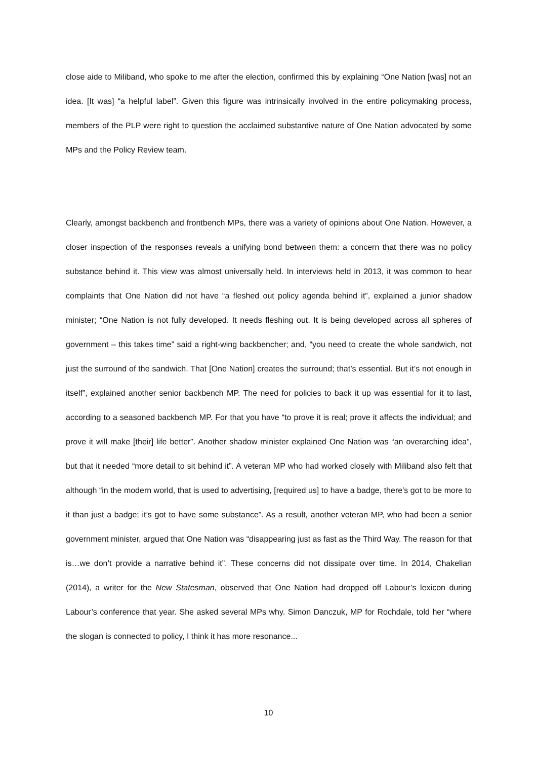close aide to Miliband, who spoke to me after the election, confirmed this by explaining “One Nation [was] not an idea. [It was] “a helpful label”. Given this figure was intrinsically involved in the entire policymaking process, members of the PLP were right to question the acclaimed substantive nature of One Nation advocated by some MPs and the Policy Review team.
Clearly, amongst backbench and frontbench MPs, there was a variety of opinions about One Nation. However, a closer inspection of the responses reveals a unifying bond between them: a concern that there was no policy substance behind it. This view was almost universally held. In interviews held in 2013, it was common to hear complaints that One Nation did not have “a fleshed out policy agenda behind it”, explained a junior shadow minister; “One Nation is not fully developed. It needs fleshing out. It is being developed across all spheres of government – this takes time” said a right-wing backbencher; and, “you need to create the whole sandwich, not just the surround of the sandwich. That [One Nation] creates the surround; that’s essential. But it’s not enough in itself”, explained another senior backbench MP. The need for policies to back it up was essential for it to last, according to a seasoned backbench MP. For that you have “to prove it is real; prove it affects the individual; and prove it will make [their] life better”. Another shadow minister explained One Nation was “an overarching idea”, but that it needed “more detail to sit behind it”. A veteran MP who had worked closely with Miliband also felt that although “in the modern world, that is used to advertising, [required us] to have a badge, there’s got to be more to it than just a badge; it’s got to have some substance”. As a result, another veteran MP, who had been a senior government minister, argued that One Nation was “disappearing just as fast as the Third Way. The reason for that is…we don’t provide a narrative behind it”. These concerns did not dissipate over time. In 2014, Chakelian (2014), a writer for the New Statesman, observed that One Nation had dropped off Labour’s lexicon during Labour’s conference that year. She asked several MPs why. Simon Danczuk, MP for Rochdale, told her “where the slogan is connected to policy, I think it has more resonance...
10